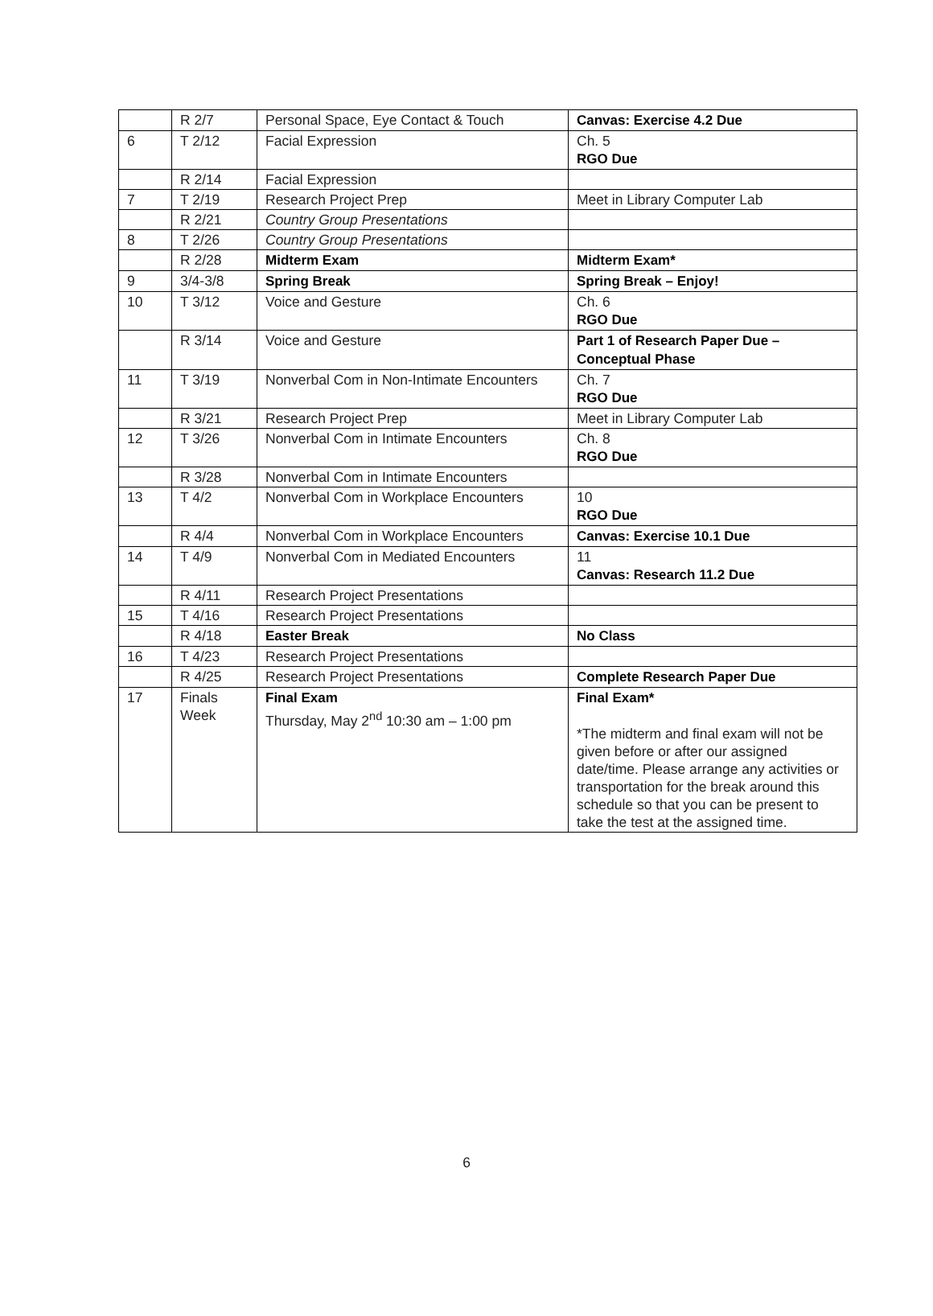| | R 2/7 | Personal Space, Eye Contact & Touch | Canvas: Exercise 4.2 Due |
| 6 | T 2/12 | Facial Expression | Ch. 5 RGO Due |
| | R 2/14 | Facial Expression | |
| 7 | T 2/19 | Research Project Prep | Meet in Library Computer Lab |
| | R 2/21 | Country Group Presentations | |
| 8 | T 2/26 | Country Group Presentations | |
| | R 2/28 | Midterm Exam | Midterm Exam* |
| 9 | 3/4-3/8 | Spring Break | Spring Break – Enjoy! |
| 10 | T 3/12 | Voice and Gesture | Ch. 6 RGO Due |
| | R 3/14 | Voice and Gesture | Part 1 of Research Paper Due – Conceptual Phase |
| 11 | T 3/19 | Nonverbal Com in Non-Intimate Encounters | Ch. 7 RGO Due |
| | R 3/21 | Research Project Prep | Meet in Library Computer Lab |
| 12 | T 3/26 | Nonverbal Com in Intimate Encounters | Ch. 8 RGO Due |
| | R 3/28 | Nonverbal Com in Intimate Encounters | |
| 13 | T 4/2 | Nonverbal Com in Workplace Encounters | 10 RGO Due |
| | R 4/4 | Nonverbal Com in Workplace Encounters | Canvas: Exercise 10.1 Due |
| 14 | T 4/9 | Nonverbal Com in Mediated Encounters | 11 Canvas: Research 11.2 Due |
| | R 4/11 | Research Project Presentations | |
| 15 | T 4/16 | Research Project Presentations | |
| | R 4/18 | Easter Break | No Class |
| 16 | T 4/23 | Research Project Presentations | |
| | R 4/25 | Research Project Presentations | Complete Research Paper Due |
| 17 | Finals Week | Final Exam Thursday, May 2<sup>nd</sup> 10:30 am – 1:00 pm | Final Exam* *The midterm and final exam will not be given before or after our assigned date/time. Please arrange any activities or transportation for the break around this schedule so that you can be present to take the test at the assigned time. |
6